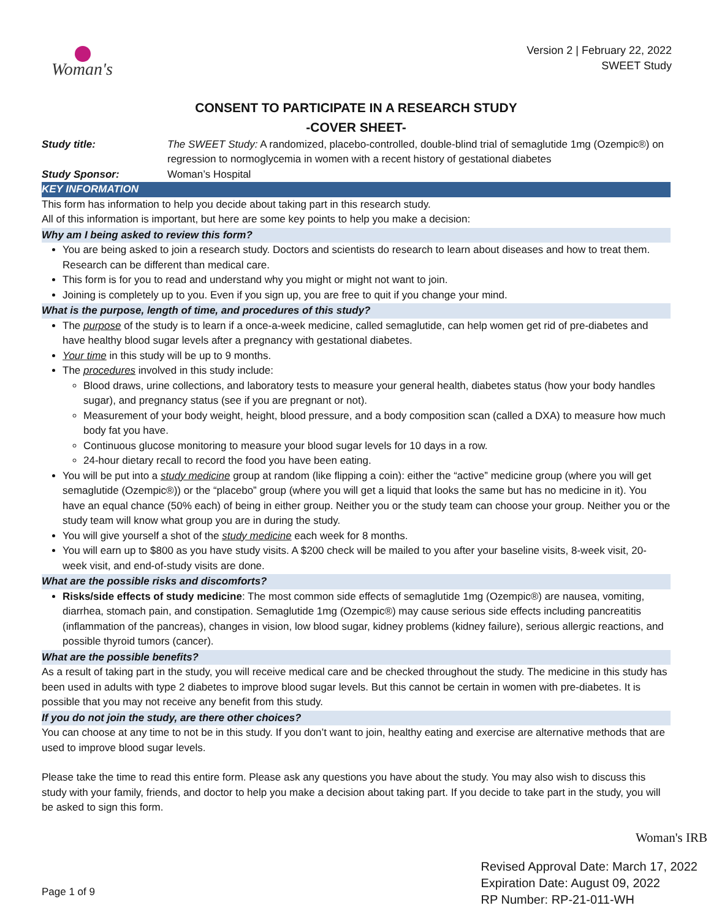Woman's
Version 2 | February 22, 2022
SWEET Study
CONSENT TO PARTICIPATE IN A RESEARCH STUDY
-COVER SHEET-
Study title: The SWEET Study: A randomized, placebo-controlled, double-blind trial of semaglutide 1mg (Ozempic®) on regression to normoglycemia in women with a recent history of gestational diabetes
Study Sponsor: Woman’s Hospital
KEY INFORMATION
This form has information to help you decide about taking part in this research study.
All of this information is important, but here are some key points to help you make a decision:
Why am I being asked to review this form?
You are being asked to join a research study. Doctors and scientists do research to learn about diseases and how to treat them. Research can be different than medical care.
This form is for you to read and understand why you might or might not want to join.
Joining is completely up to you. Even if you sign up, you are free to quit if you change your mind.
What is the purpose, length of time, and procedures of this study?
The purpose of the study is to learn if a once-a-week medicine, called semaglutide, can help women get rid of pre-diabetes and have healthy blood sugar levels after a pregnancy with gestational diabetes.
Your time in this study will be up to 9 months.
The procedures involved in this study include:
Blood draws, urine collections, and laboratory tests to measure your general health, diabetes status (how your body handles sugar), and pregnancy status (see if you are pregnant or not).
Measurement of your body weight, height, blood pressure, and a body composition scan (called a DXA) to measure how much body fat you have.
Continuous glucose monitoring to measure your blood sugar levels for 10 days in a row.
24-hour dietary recall to record the food you have been eating.
You will be put into a study medicine group at random (like flipping a coin): either the “active” medicine group (where you will get semaglutide (Ozempic®)) or the “placebo” group (where you will get a liquid that looks the same but has no medicine in it). You have an equal chance (50% each) of being in either group. Neither you or the study team can choose your group. Neither you or the study team will know what group you are in during the study.
You will give yourself a shot of the study medicine each week for 8 months.
You will earn up to $800 as you have study visits. A $200 check will be mailed to you after your baseline visits, 8-week visit, 20-week visit, and end-of-study visits are done.
What are the possible risks and discomforts?
Risks/side effects of study medicine: The most common side effects of semaglutide 1mg (Ozempic®) are nausea, vomiting, diarrhea, stomach pain, and constipation. Semaglutide 1mg (Ozempic®) may cause serious side effects including pancreatitis (inflammation of the pancreas), changes in vision, low blood sugar, kidney problems (kidney failure), serious allergic reactions, and possible thyroid tumors (cancer).
What are the possible benefits?
As a result of taking part in the study, you will receive medical care and be checked throughout the study. The medicine in this study has been used in adults with type 2 diabetes to improve blood sugar levels. But this cannot be certain in women with pre-diabetes. It is possible that you may not receive any benefit from this study.
If you do not join the study, are there other choices?
You can choose at any time to not be in this study. If you don’t want to join, healthy eating and exercise are alternative methods that are used to improve blood sugar levels.
Please take the time to read this entire form. Please ask any questions you have about the study. You may also wish to discuss this study with your family, friends, and doctor to help you make a decision about taking part. If you decide to take part in the study, you will be asked to sign this form.
Woman's IRB
Page 1 of 9
Revised Approval Date: March 17, 2022
Expiration Date: August 09, 2022
RP Number: RP-21-011-WH